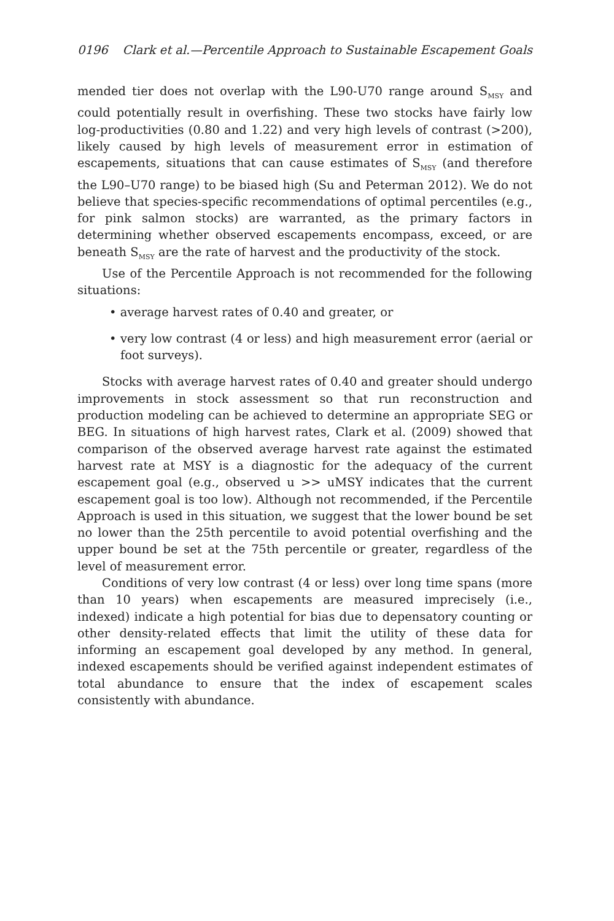0196 Clark et al.—Percentile Approach to Sustainable Escapement Goals
mended tier does not overlap with the L90-U70 range around S<sub>MSY</sub> and could potentially result in overfishing. These two stocks have fairly low log-productivities (0.80 and 1.22) and very high levels of contrast (>200), likely caused by high levels of measurement error in estimation of escapements, situations that can cause estimates of S<sub>MSY</sub> (and therefore the L90–U70 range) to be biased high (Su and Peterman 2012). We do not believe that species-specific recommendations of optimal percentiles (e.g., for pink salmon stocks) are warranted, as the primary factors in determining whether observed escapements encompass, exceed, or are beneath S<sub>MSY</sub> are the rate of harvest and the productivity of the stock.
Use of the Percentile Approach is not recommended for the following situations:
• average harvest rates of 0.40 and greater, or
• very low contrast (4 or less) and high measurement error (aerial or foot surveys).
Stocks with average harvest rates of 0.40 and greater should undergo improvements in stock assessment so that run reconstruction and production modeling can be achieved to determine an appropriate SEG or BEG. In situations of high harvest rates, Clark et al. (2009) showed that comparison of the observed average harvest rate against the estimated harvest rate at MSY is a diagnostic for the adequacy of the current escapement goal (e.g., observed u >> uMSY indicates that the current escapement goal is too low). Although not recommended, if the Percentile Approach is used in this situation, we suggest that the lower bound be set no lower than the 25th percentile to avoid potential overfishing and the upper bound be set at the 75th percentile or greater, regardless of the level of measurement error.
Conditions of very low contrast (4 or less) over long time spans (more than 10 years) when escapements are measured imprecisely (i.e., indexed) indicate a high potential for bias due to depensatory counting or other density-related effects that limit the utility of these data for informing an escapement goal developed by any method. In general, indexed escapements should be verified against independent estimates of total abundance to ensure that the index of escapement scales consistently with abundance.